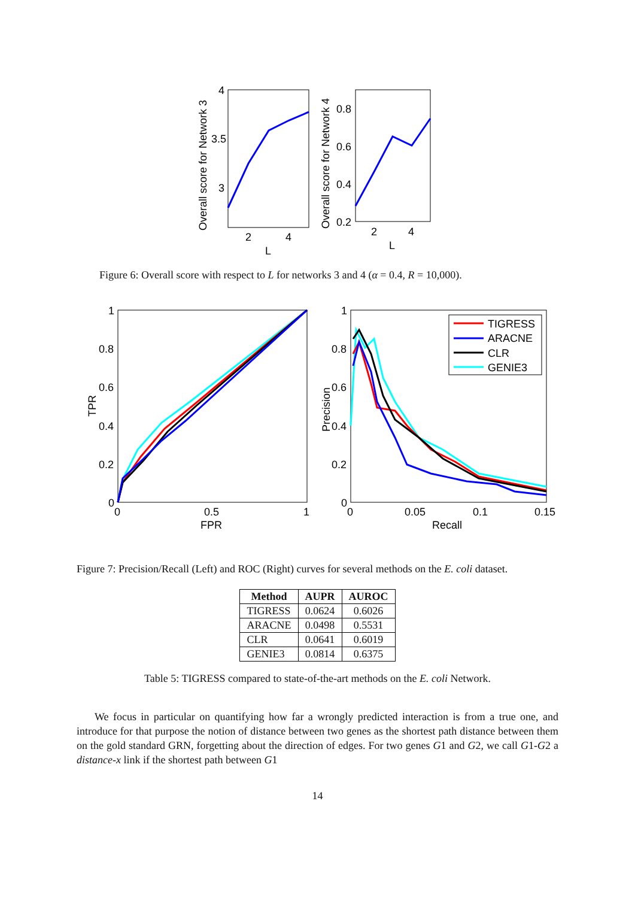4
3.5
3
2
4
L
Overall score for Network 3
0.8
0.6
0.4
0.2
2
4
L
Overall score for Network 4
Figure 6: Overall score with respect to L for networks 3 and 4 (α = 0.4, R = 10,000).
1
0.8
0.6
0.4
0.2
0
0
0.5
1
FPR
TPR
TIGRESS
ARACNE
CLR
GENIE3
1
0.8
0.6
0.4
0.2
0
0
0.05
0.1
0.15
Recall
Precision
Figure 7: Precision/Recall (Left) and ROC (Right) curves for several methods on the E. coli dataset.
| Method | AUPR | AUROC |
| --- | --- | --- |
| TIGRESS | 0.0624 | 0.6026 |
| ARACNE | 0.0498 | 0.5531 |
| CLR | 0.0641 | 0.6019 |
| GENIE3 | 0.0814 | 0.6375 |
Table 5: TIGRESS compared to state-of-the-art methods on the E. coli Network.
We focus in particular on quantifying how far a wrongly predicted interaction is from a true one, and introduce for that purpose the notion of distance between two genes as the shortest path distance between them on the gold standard GRN, forgetting about the direction of edges. For two genes G1 and G2, we call G1-G2 a distance-x link if the shortest path between G1
14